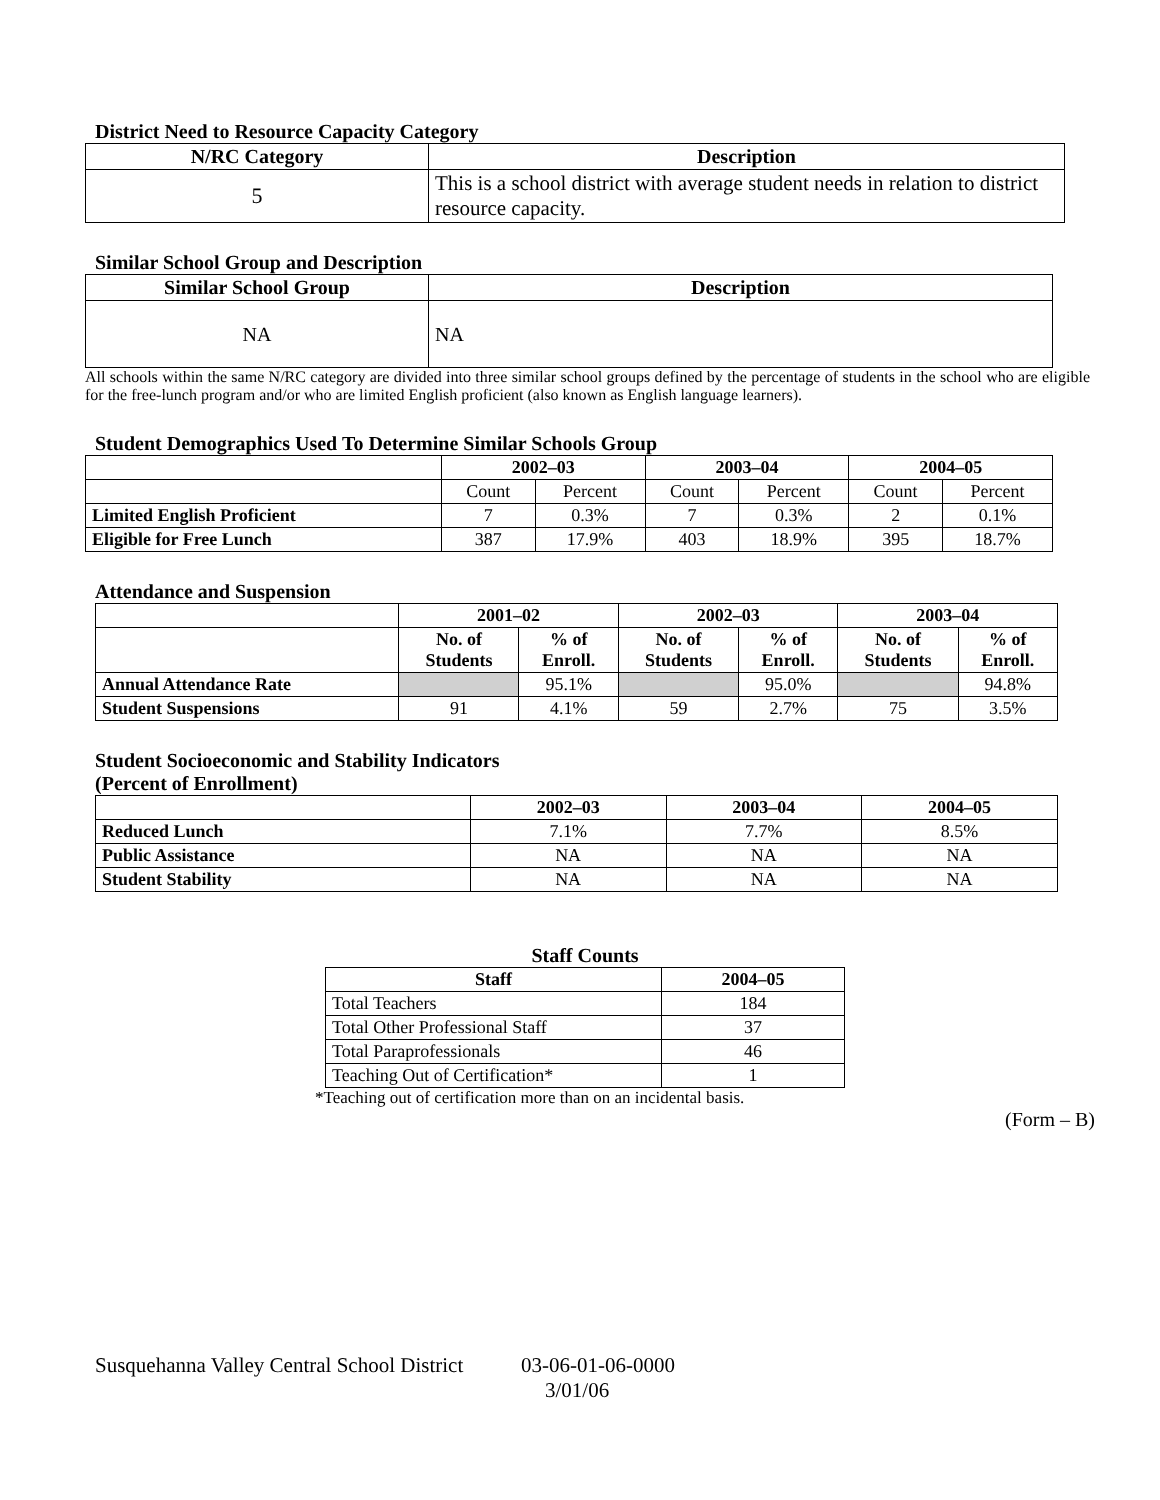District Need to Resource Capacity Category
| N/RC Category | Description |
| --- | --- |
| 5 | This is a school district with average student needs in relation to district resource capacity. |
Similar School Group and Description
| Similar School Group | Description |
| --- | --- |
| NA | NA |
All schools within the same N/RC category are divided into three similar school groups defined by the percentage of students in the school who are eligible for the free-lunch program and/or who are limited English proficient (also known as English language learners).
Student Demographics Used To Determine Similar Schools Group
| | 2002–03 | | 2003–04 | | 2004–05 | |
| --- | --- | --- | --- | --- | --- | --- |
| | Count | Percent | Count | Percent | Count | Percent |
| Limited English Proficient | 7 | 0.3% | 7 | 0.3% | 2 | 0.1% |
| Eligible for Free Lunch | 387 | 17.9% | 403 | 18.9% | 395 | 18.7% |
Attendance and Suspension
| | 2001–02 | | 2002–03 | | 2003–04 | |
| --- | --- | --- | --- | --- | --- | --- |
| | No. of Students | % of Enroll. | No. of Students | % of Enroll. | No. of Students | % of Enroll. |
| Annual Attendance Rate | | 95.1% | | 95.0% | | 94.8% |
| Student Suspensions | 91 | 4.1% | 59 | 2.7% | 75 | 3.5% |
Student Socioeconomic and Stability Indicators
(Percent of Enrollment)
| | 2002–03 | 2003–04 | 2004–05 |
| --- | --- | --- | --- |
| Reduced Lunch | 7.1% | 7.7% | 8.5% |
| Public Assistance | NA | NA | NA |
| Student Stability | NA | NA | NA |
Staff Counts
| Staff | 2004–05 |
| --- | --- |
| Total Teachers | 184 |
| Total Other Professional Staff | 37 |
| Total Paraprofessionals | 46 |
| Teaching Out of Certification* | 1 |
*Teaching out of certification more than on an incidental basis.
(Form – B)
Susquehanna Valley Central School District 03-06-01-06-0000
3/01/06